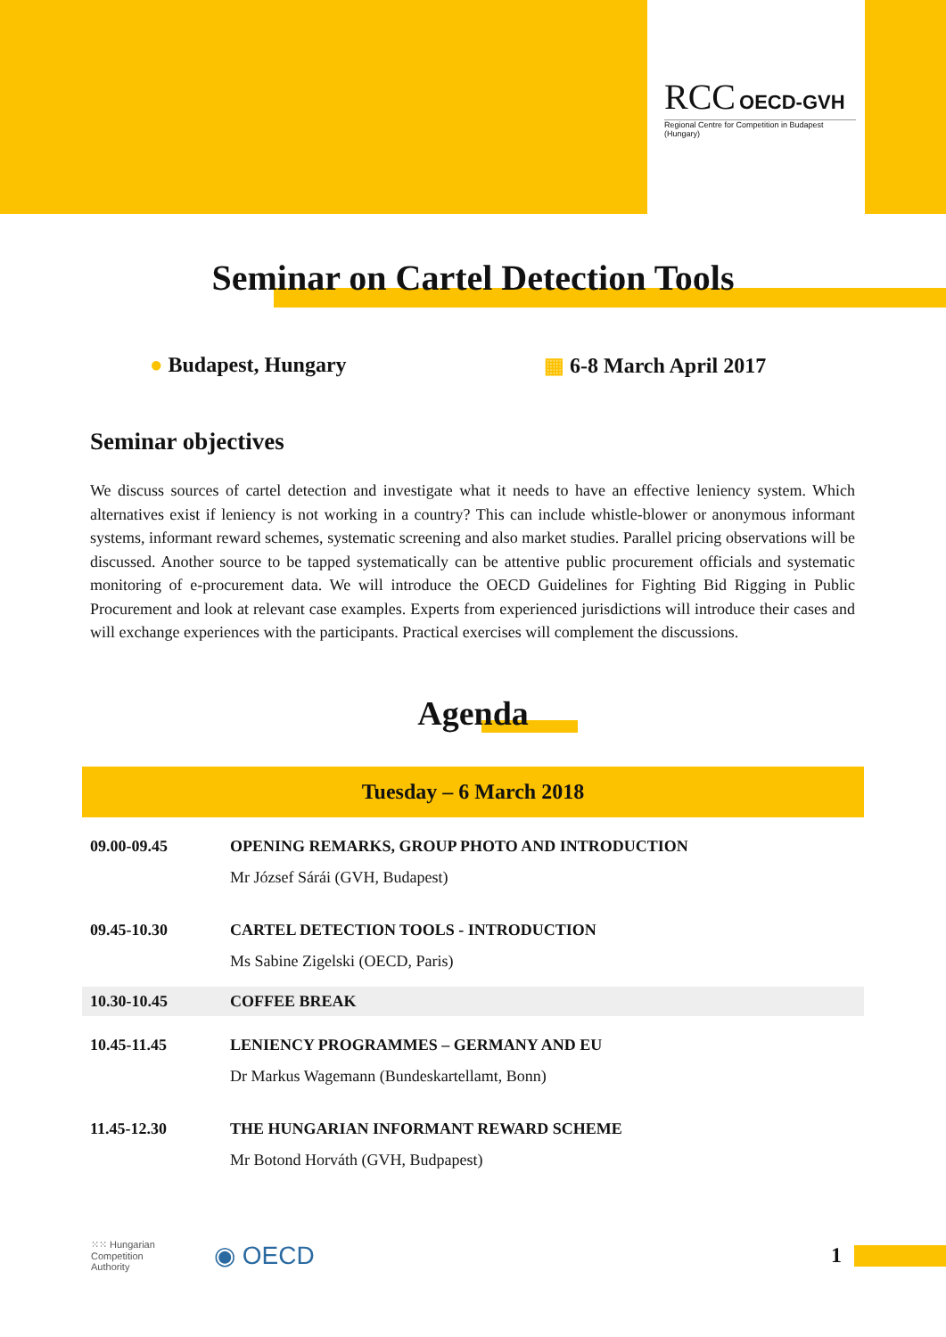RCC OECD-GVH
Regional Centre for Competition in Budapest (Hungary)
Seminar on Cartel Detection Tools
● Budapest, Hungary ▦ 6-8 March April 2017
Seminar objectives
We discuss sources of cartel detection and investigate what it needs to have an effective leniency system. Which alternatives exist if leniency is not working in a country? This can include whistle-blower or anonymous informant systems, informant reward schemes, systematic screening and also market studies. Parallel pricing observations will be discussed. Another source to be tapped systematically can be attentive public procurement officials and systematic monitoring of e-procurement data. We will introduce the OECD Guidelines for Fighting Bid Rigging in Public Procurement and look at relevant case examples. Experts from experienced jurisdictions will introduce their cases and will exchange experiences with the participants. Practical exercises will complement the discussions.
Agenda
| Tuesday – 6 March 2018 | |
| --- | --- |
| 09.00-09.45 | OPENING REMARKS, GROUP PHOTO AND INTRODUCTION Mr József Sárái (GVH, Budapest) |
| 09.45-10.30 | CARTEL DETECTION TOOLS - INTRODUCTION Ms Sabine Zigelski (OECD, Paris) |
| 10.30-10.45 | COFFEE BREAK |
| 10.45-11.45 | LENIENCY PROGRAMMES – GERMANY AND EU Dr Markus Wagemann (Bundeskartellamt, Bonn) |
| 11.45-12.30 | THE HUNGARIAN INFORMANT REWARD SCHEME Mr Botond Horváth (GVH, Budpapest) |
⁙⁙ Hungarian
Competition
Authority
◉ OECD 1